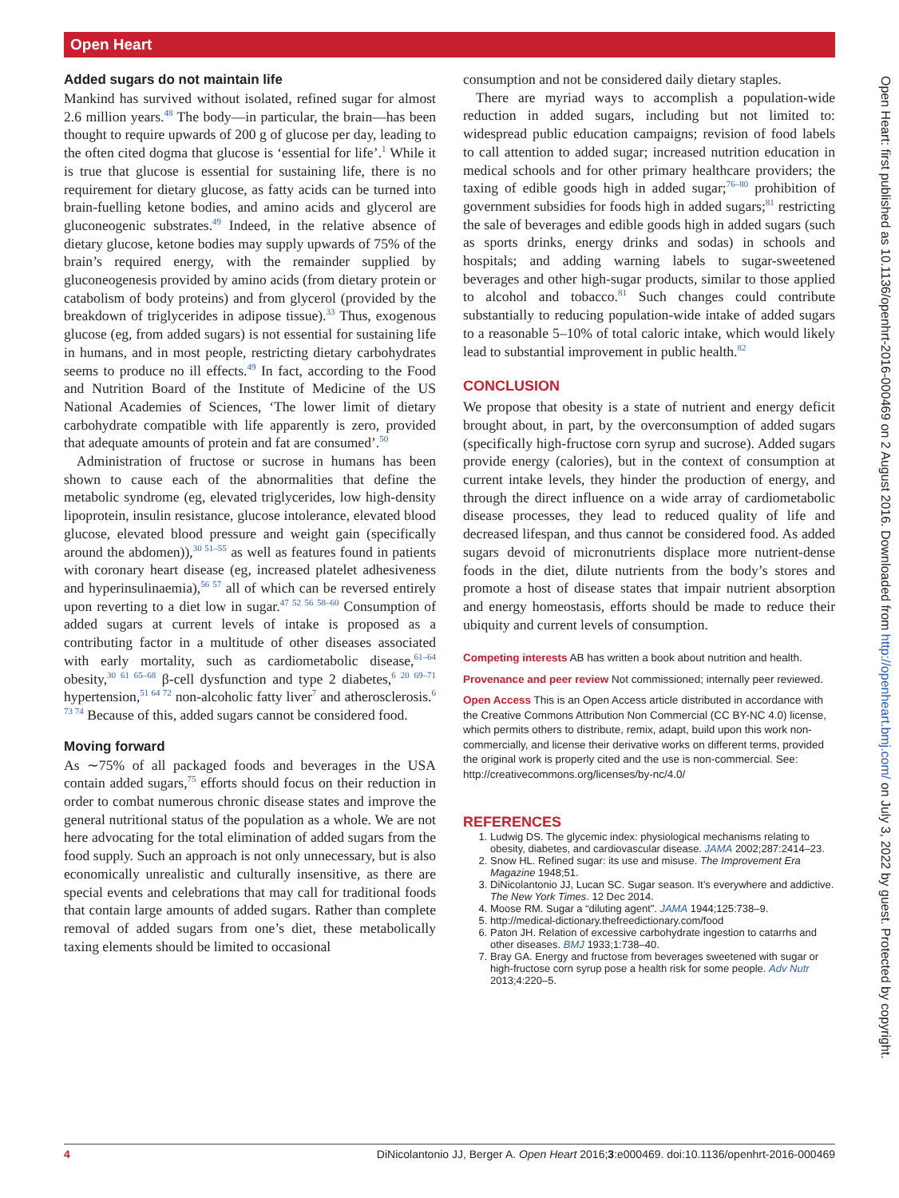Open Heart
Added sugars do not maintain life
Mankind has survived without isolated, refined sugar for almost 2.6 million years.<sup>48</sup> The body—in particular, the brain—has been thought to require upwards of 200 g of glucose per day, leading to the often cited dogma that glucose is ‘essential for life’.<sup>1</sup> While it is true that glucose is essential for sustaining life, there is no requirement for dietary glucose, as fatty acids can be turned into brain-fuelling ketone bodies, and amino acids and glycerol are gluconeogenic substrates.<sup>49</sup> Indeed, in the relative absence of dietary glucose, ketone bodies may supply upwards of 75% of the brain’s required energy, with the remainder supplied by gluconeogenesis provided by amino acids (from dietary protein or catabolism of body proteins) and from glycerol (provided by the breakdown of triglycerides in adipose tissue).<sup>33</sup> Thus, exogenous glucose (eg, from added sugars) is not essential for sustaining life in humans, and in most people, restricting dietary carbohydrates seems to produce no ill effects.<sup>49</sup> In fact, according to the Food and Nutrition Board of the Institute of Medicine of the US National Academies of Sciences, ‘The lower limit of dietary carbohydrate compatible with life apparently is zero, provided that adequate amounts of protein and fat are consumed’.<sup>50</sup>
Administration of fructose or sucrose in humans has been shown to cause each of the abnormalities that define the metabolic syndrome (eg, elevated triglycerides, low high-density lipoprotein, insulin resistance, glucose intolerance, elevated blood glucose, elevated blood pressure and weight gain (specifically around the abdomen)),<sup>30 51–55</sup> as well as features found in patients with coronary heart disease (eg, increased platelet adhesiveness and hyperinsulinaemia),<sup>56 57</sup> all of which can be reversed entirely upon reverting to a diet low in sugar.<sup>47 52 56 58–60</sup> Consumption of added sugars at current levels of intake is proposed as a contributing factor in a multitude of other diseases associated with early mortality, such as cardiometabolic disease,<sup>61–64</sup> obesity,<sup>30 61 65–68</sup> β-cell dysfunction and type 2 diabetes,<sup>6 20 69–71</sup> hypertension,<sup>51 64 72</sup> non-alcoholic fatty liver<sup>7</sup> and atherosclerosis.<sup>6 73 74</sup> Because of this, added sugars cannot be considered food.
Moving forward
As ∼75% of all packaged foods and beverages in the USA contain added sugars,<sup>75</sup> efforts should focus on their reduction in order to combat numerous chronic disease states and improve the general nutritional status of the population as a whole. We are not here advocating for the total elimination of added sugars from the food supply. Such an approach is not only unnecessary, but is also economically unrealistic and culturally insensitive, as there are special events and celebrations that may call for traditional foods that contain large amounts of added sugars. Rather than complete removal of added sugars from one’s diet, these metabolically taxing elements should be limited to occasional
consumption and not be considered daily dietary staples.
There are myriad ways to accomplish a population-wide reduction in added sugars, including but not limited to: widespread public education campaigns; revision of food labels to call attention to added sugar; increased nutrition education in medical schools and for other primary healthcare providers; the taxing of edible goods high in added sugar;<sup>76–80</sup> prohibition of government subsidies for foods high in added sugars;<sup>81</sup> restricting the sale of beverages and edible goods high in added sugars (such as sports drinks, energy drinks and sodas) in schools and hospitals; and adding warning labels to sugar-sweetened beverages and other high-sugar products, similar to those applied to alcohol and tobacco.<sup>81</sup> Such changes could contribute substantially to reducing population-wide intake of added sugars to a reasonable 5–10% of total caloric intake, which would likely lead to substantial improvement in public health.<sup>82</sup>
CONCLUSION
We propose that obesity is a state of nutrient and energy deficit brought about, in part, by the overconsumption of added sugars (specifically high-fructose corn syrup and sucrose). Added sugars provide energy (calories), but in the context of consumption at current intake levels, they hinder the production of energy, and through the direct influence on a wide array of cardiometabolic disease processes, they lead to reduced quality of life and decreased lifespan, and thus cannot be considered food. As added sugars devoid of micronutrients displace more nutrient-dense foods in the diet, dilute nutrients from the body’s stores and promote a host of disease states that impair nutrient absorption and energy homeostasis, efforts should be made to reduce their ubiquity and current levels of consumption.
Competing interests AB has written a book about nutrition and health.
Provenance and peer review Not commissioned; internally peer reviewed.
Open Access This is an Open Access article distributed in accordance with the Creative Commons Attribution Non Commercial (CC BY-NC 4.0) license, which permits others to distribute, remix, adapt, build upon this work non-commercially, and license their derivative works on different terms, provided the original work is properly cited and the use is non-commercial. See: http://creativecommons.org/licenses/by-nc/4.0/
REFERENCES
1. Ludwig DS. The glycemic index: physiological mechanisms relating to obesity, diabetes, and cardiovascular disease. JAMA 2002;287:2414–23.
2. Snow HL. Refined sugar: its use and misuse. The Improvement Era Magazine 1948;51.
3. DiNicolantonio JJ, Lucan SC. Sugar season. It’s everywhere and addictive. The New York Times. 12 Dec 2014.
4. Moose RM. Sugar a “diluting agent”. JAMA 1944;125:738–9.
5. http://medical-dictionary.thefreedictionary.com/food
6. Paton JH. Relation of excessive carbohydrate ingestion to catarrhs and other diseases. BMJ 1933;1:738–40.
7. Bray GA. Energy and fructose from beverages sweetened with sugar or high-fructose corn syrup pose a health risk for some people. Adv Nutr 2013;4:220–5.
Open Heart: first published as 10.1136/openhrt-2016-000469 on 2 August 2016. Downloaded from http://openheart.bmj.com/ on July 3, 2022 by guest. Protected by copyright.
4 DiNicolantonio JJ, Berger A. Open Heart 2016;3:e000469. doi:10.1136/openhrt-2016-000469